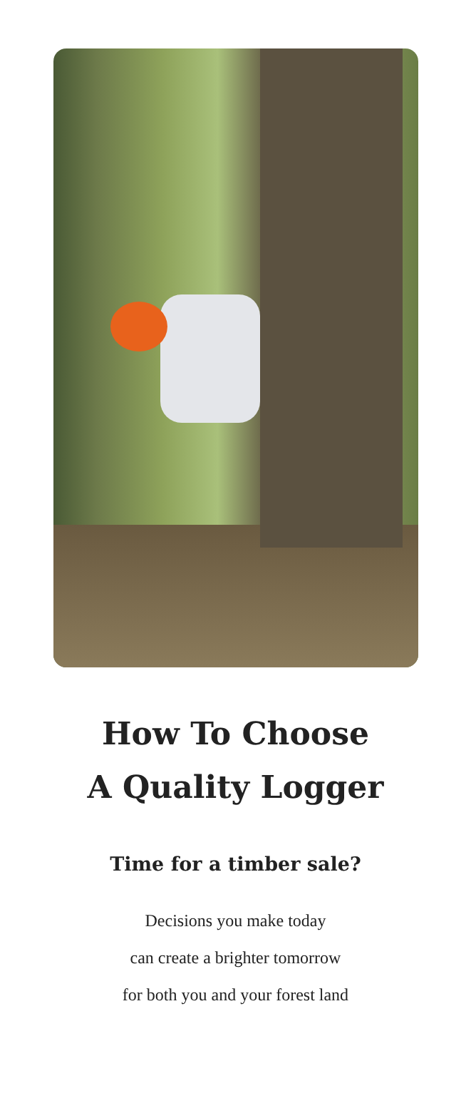How To Choose
A Quality Logger
Time for a timber sale?
Decisions you make today
can create a brighter tomorrow
for both you and your forest land